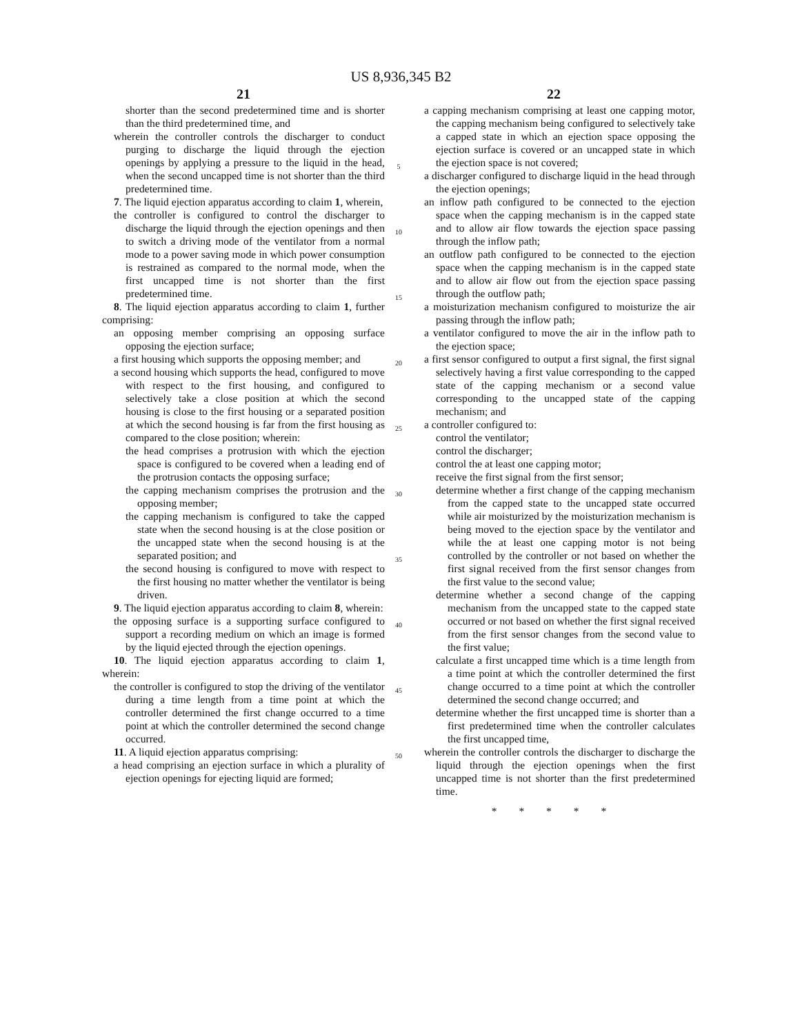US 8,936,345 B2
21
shorter than the second predetermined time and is shorter than the third predetermined time, and
wherein the controller controls the discharger to conduct purging to discharge the liquid through the ejection openings by applying a pressure to the liquid in the head, when the second uncapped time is not shorter than the third predetermined time.
7. The liquid ejection apparatus according to claim 1, wherein,
the controller is configured to control the discharger to discharge the liquid through the ejection openings and then to switch a driving mode of the ventilator from a normal mode to a power saving mode in which power consumption is restrained as compared to the normal mode, when the first uncapped time is not shorter than the first predetermined time.
8. The liquid ejection apparatus according to claim 1, further comprising:
an opposing member comprising an opposing surface opposing the ejection surface;
a first housing which supports the opposing member; and
a second housing which supports the head, configured to move with respect to the first housing, and configured to selectively take a close position at which the second housing is close to the first housing or a separated position at which the second housing is far from the first housing as compared to the close position; wherein:
the head comprises a protrusion with which the ejection space is configured to be covered when a leading end of the protrusion contacts the opposing surface;
the capping mechanism comprises the protrusion and the opposing member;
the capping mechanism is configured to take the capped state when the second housing is at the close position or the uncapped state when the second housing is at the separated position; and
the second housing is configured to move with respect to the first housing no matter whether the ventilator is being driven.
9. The liquid ejection apparatus according to claim 8, wherein:
the opposing surface is a supporting surface configured to support a recording medium on which an image is formed by the liquid ejected through the ejection openings.
10. The liquid ejection apparatus according to claim 1, wherein:
the controller is configured to stop the driving of the ventilator during a time length from a time point at which the controller determined the first change occurred to a time point at which the controller determined the second change occurred.
11. A liquid ejection apparatus comprising:
a head comprising an ejection surface in which a plurality of ejection openings for ejecting liquid are formed;
5
10
15
20
25
30
35
40
45
50
22
a capping mechanism comprising at least one capping motor, the capping mechanism being configured to selectively take a capped state in which an ejection space opposing the ejection surface is covered or an uncapped state in which the ejection space is not covered;
a discharger configured to discharge liquid in the head through the ejection openings;
an inflow path configured to be connected to the ejection space when the capping mechanism is in the capped state and to allow air flow towards the ejection space passing through the inflow path;
an outflow path configured to be connected to the ejection space when the capping mechanism is in the capped state and to allow air flow out from the ejection space passing through the outflow path;
a moisturization mechanism configured to moisturize the air passing through the inflow path;
a ventilator configured to move the air in the inflow path to the ejection space;
a first sensor configured to output a first signal, the first signal selectively having a first value corresponding to the capped state of the capping mechanism or a second value corresponding to the uncapped state of the capping mechanism; and
a controller configured to:
control the ventilator;
control the discharger;
control the at least one capping motor;
receive the first signal from the first sensor;
determine whether a first change of the capping mechanism from the capped state to the uncapped state occurred while air moisturized by the moisturization mechanism is being moved to the ejection space by the ventilator and while the at least one capping motor is not being controlled by the controller or not based on whether the first signal received from the first sensor changes from the first value to the second value;
determine whether a second change of the capping mechanism from the uncapped state to the capped state occurred or not based on whether the first signal received from the first sensor changes from the second value to the first value;
calculate a first uncapped time which is a time length from a time point at which the controller determined the first change occurred to a time point at which the controller determined the second change occurred; and
determine whether the first uncapped time is shorter than a first predetermined time when the controller calculates the first uncapped time,
wherein the controller controls the discharger to discharge the liquid through the ejection openings when the first uncapped time is not shorter than the first predetermined time.
* * * * *